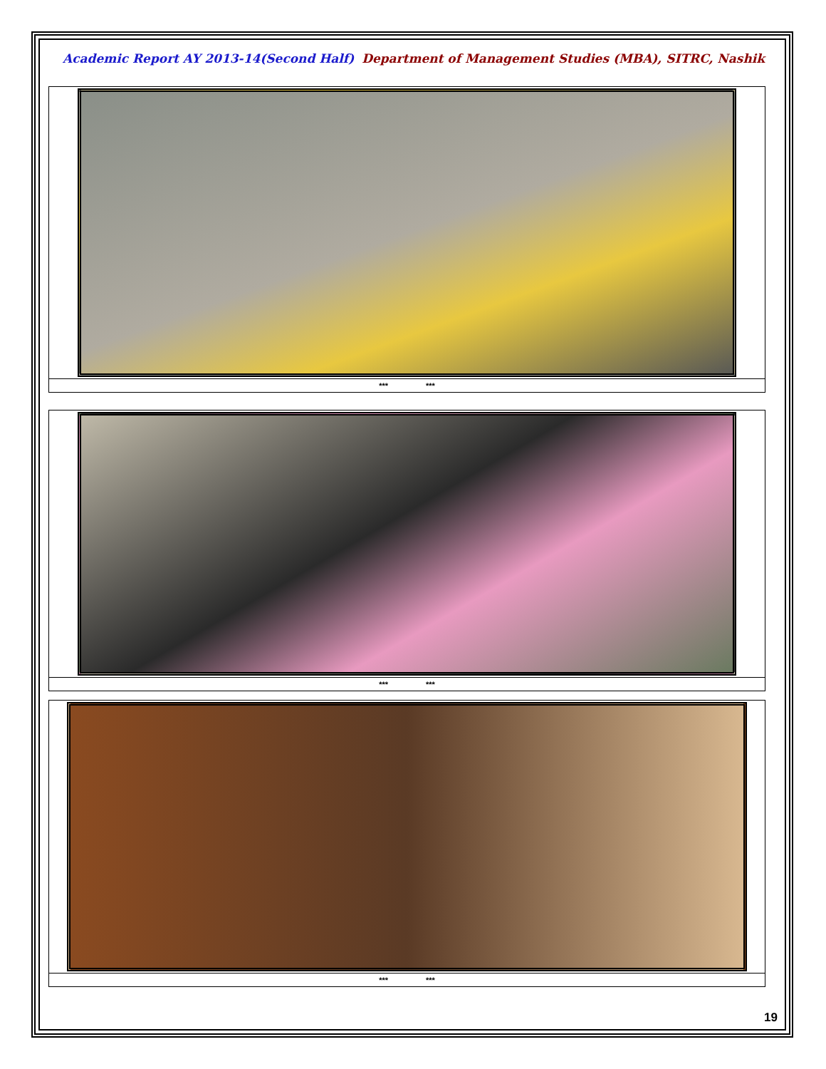Academic Report AY 2013-14(Second Half) Department of Management Studies (MBA), SITRC, Nashik
| *** *** |
| *** *** |
| *** *** |
19